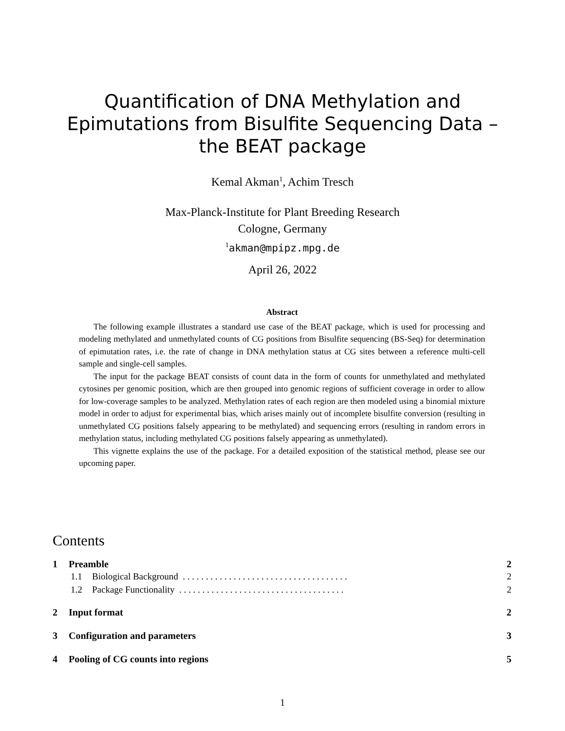Quantification of DNA Methylation and
Epimutations from Bisulfite Sequencing Data –
the BEAT package
Kemal Akman<sup>1</sup>, Achim Tresch
Max-Planck-Institute for Plant Breeding Research
Cologne, Germany
<sup>1</sup> akman@mpipz.mpg.de
April 26, 2022
Abstract
The following example illustrates a standard use case of the BEAT package, which is used for processing and modeling methylated and unmethylated counts of CG positions from Bisulfite sequencing (BS-Seq) for determination of epimutation rates, i.e. the rate of change in DNA methylation status at CG sites between a reference multi-cell sample and single-cell samples.
The input for the package BEAT consists of count data in the form of counts for unmethylated and methylated cytosines per genomic position, which are then grouped into genomic regions of sufficient coverage in order to allow for low-coverage samples to be analyzed. Methylation rates of each region are then modeled using a binomial mixture model in order to adjust for experimental bias, which arises mainly out of incomplete bisulfite conversion (resulting in unmethylated CG positions falsely appearing to be methylated) and sequencing errors (resulting in random errors in methylation status, including methylated CG positions falsely appearing as unmethylated).
This vignette explains the use of the package. For a detailed exposition of the statistical method, please see our upcoming paper.
Contents
1 Preamble 2
1.1 Biological Background . . . . . . . . . . . . . . . . . . . . . . . . . . . . . . . . . . . . 2
1.2 Package Functionality . . . . . . . . . . . . . . . . . . . . . . . . . . . . . . . . . . . . 2
2 Input format 2
3 Configuration and parameters 3
4 Pooling of CG counts into regions 5
1